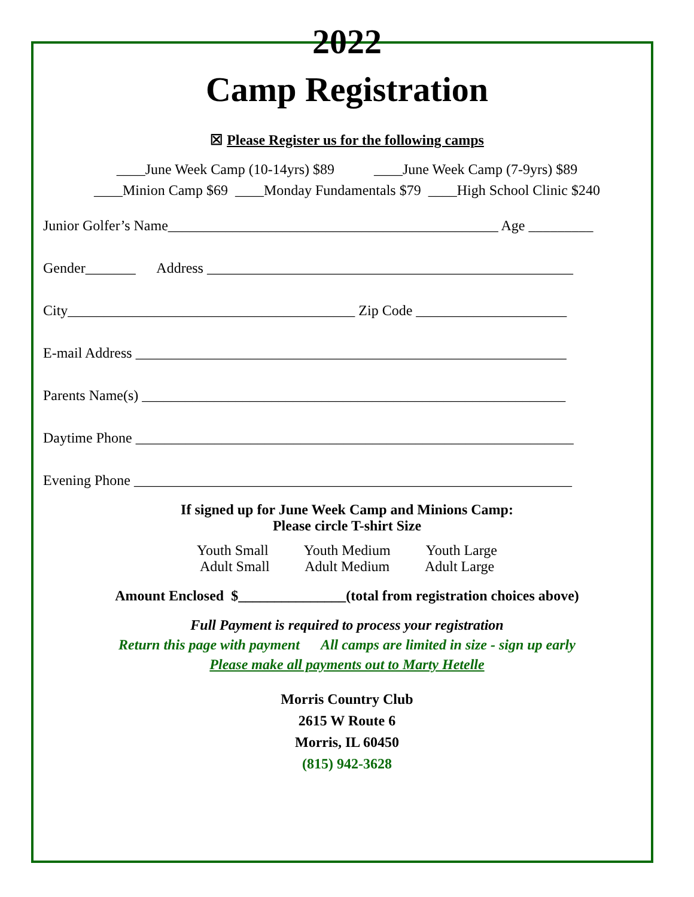2022
Camp Registration
☒ Please Register us for the following camps
____June Week Camp (10-14yrs) $89 ____June Week Camp (7-9yrs) $89
____Minion Camp $69 ____Monday Fundamentals $79 ____High School Clinic $240
Junior Golfer’s Name______________________________________________ Age _________
Gender_______ Address ___________________________________________________
City________________________________________ Zip Code _____________________
E-mail Address ____________________________________________________________
Parents Name(s) ___________________________________________________________
Daytime Phone _____________________________________________________________
Evening Phone _____________________________________________________________
If signed up for June Week Camp and Minions Camp:
Please circle T-shirt Size
Youth Small Youth Medium Youth Large
Adult Small Adult Medium Adult Large
Amount Enclosed $_______________(total from registration choices above)
Full Payment is required to process your registration
Return this page with payment All camps are limited in size - sign up early
Please make all payments out to Marty Hetelle
Morris Country Club
2615 W Route 6
Morris, IL 60450
(815) 942-3628